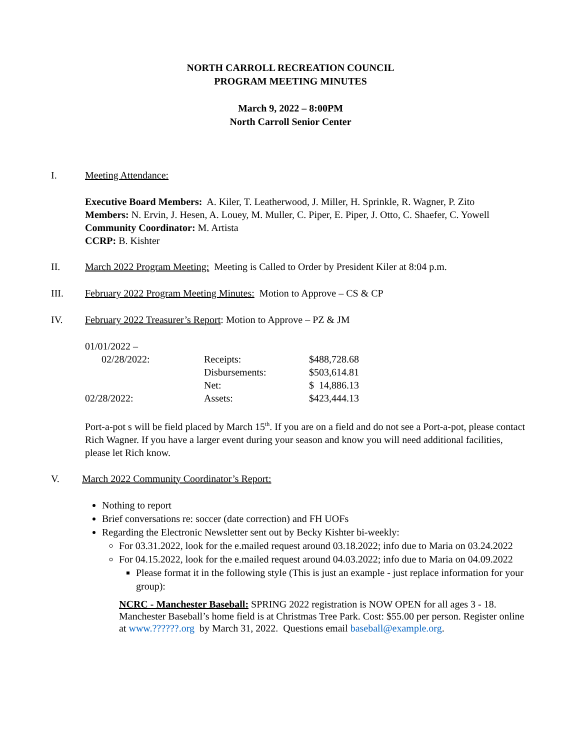NORTH CARROLL RECREATION COUNCIL
PROGRAM MEETING MINUTES
March 9, 2022 – 8:00PM
North Carroll Senior Center
I. Meeting Attendance:
Executive Board Members: A. Kiler, T. Leatherwood, J. Miller, H. Sprinkle, R. Wagner, P. Zito
Members: N. Ervin, J. Hesen, A. Louey, M. Muller, C. Piper, E. Piper, J. Otto, C. Shaefer, C. Yowell
Community Coordinator: M. Artista
CCRP: B. Kishter
II. March 2022 Program Meeting: Meeting is Called to Order by President Kiler at 8:04 p.m.
III. February 2022 Program Meeting Minutes: Motion to Approve – CS & CP
IV. February 2022 Treasurer’s Report: Motion to Approve – PZ & JM
| 01/01/2022 – | | |
| 02/28/2022: | Receipts: | $488,728.68 |
| | Disbursements: | $503,614.81 |
| | Net: | $ 14,886.13 |
| 02/28/2022: | Assets: | $423,444.13 |
Port-a-pot s will be field placed by March 15<sup>th</sup>. If you are on a field and do not see a Port-a-pot, please contact Rich Wagner. If you have a larger event during your season and know you will need additional facilities, please let Rich know.
V. March 2022 Community Coordinator’s Report:
Nothing to report
Brief conversations re: soccer (date correction) and FH UOFs
Regarding the Electronic Newsletter sent out by Becky Kishter bi-weekly:
For 03.31.2022, look for the e.mailed request around 03.18.2022; info due to Maria on 03.24.2022
For 04.15.2022, look for the e.mailed request around 04.03.2022; info due to Maria on 04.09.2022
Please format it in the following style (This is just an example - just replace information for your group):
NCRC - Manchester Baseball: SPRING 2022 registration is NOW OPEN for all ages 3 - 18. Manchester Baseball’s home field is at Christmas Tree Park. Cost: $55.00 per person. Register online at www.??????.org by March 31, 2022. Questions email baseball@example.org.